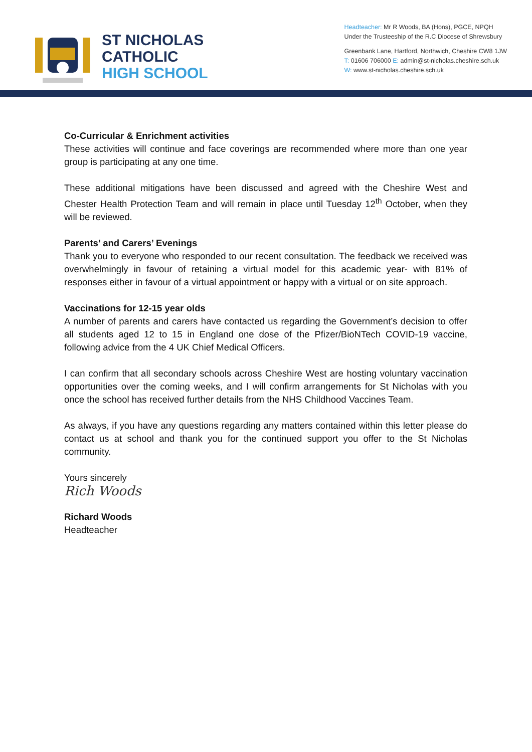ST NICHOLAS
CATHOLIC
HIGH SCHOOL
Headteacher: Mr R Woods, BA (Hons), PGCE, NPQH
Under the Trusteeship of the R.C Diocese of Shrewsbury
Greenbank Lane, Hartford, Northwich, Cheshire CW8 1JW
T: 01606 706000 E: admin@st-nicholas.cheshire.sch.uk
W: www.st-nicholas.cheshire.sch.uk
Co-Curricular & Enrichment activities
These activities will continue and face coverings are recommended where more than one year group is participating at any one time.
These additional mitigations have been discussed and agreed with the Cheshire West and Chester Health Protection Team and will remain in place until Tuesday 12<sup>th</sup> October, when they will be reviewed.
Parents’ and Carers’ Evenings
Thank you to everyone who responded to our recent consultation. The feedback we received was overwhelmingly in favour of retaining a virtual model for this academic year- with 81% of responses either in favour of a virtual appointment or happy with a virtual or on site approach.
Vaccinations for 12-15 year olds
A number of parents and carers have contacted us regarding the Government’s decision to offer all students aged 12 to 15 in England one dose of the Pfizer/BioNTech COVID-19 vaccine, following advice from the 4 UK Chief Medical Officers.
I can confirm that all secondary schools across Cheshire West are hosting voluntary vaccination opportunities over the coming weeks, and I will confirm arrangements for St Nicholas with you once the school has received further details from the NHS Childhood Vaccines Team.
As always, if you have any questions regarding any matters contained within this letter please do contact us at school and thank you for the continued support you offer to the St Nicholas community.
Yours sincerely
Rich Woods
Richard Woods
Headteacher